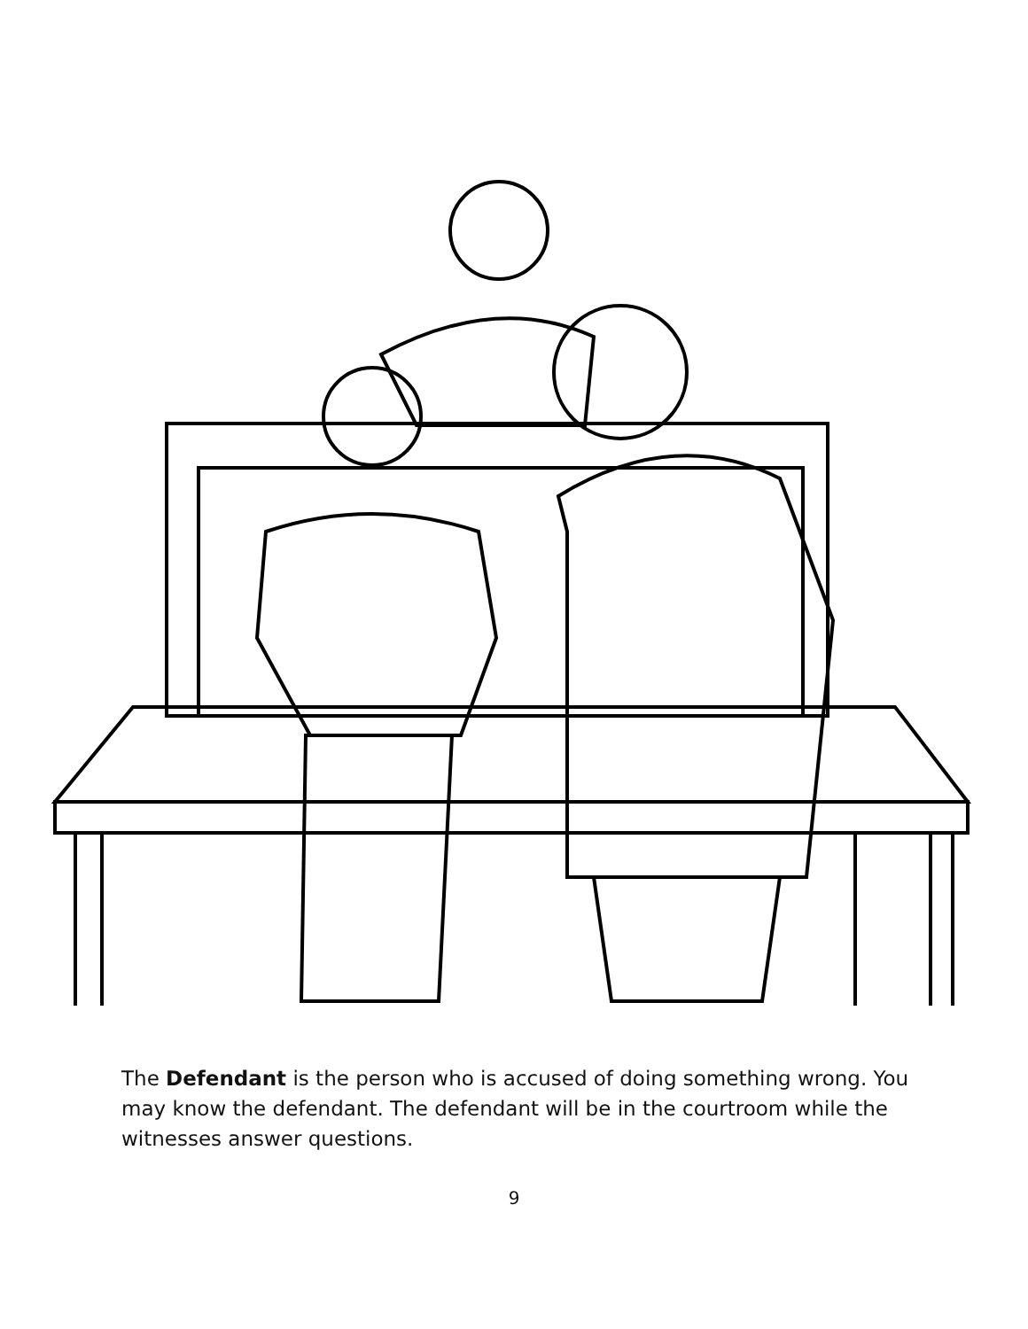The Defendant is the person who is accused of doing something wrong. You may know the defendant. The defendant will be in the courtroom while the witnesses answer questions.
9